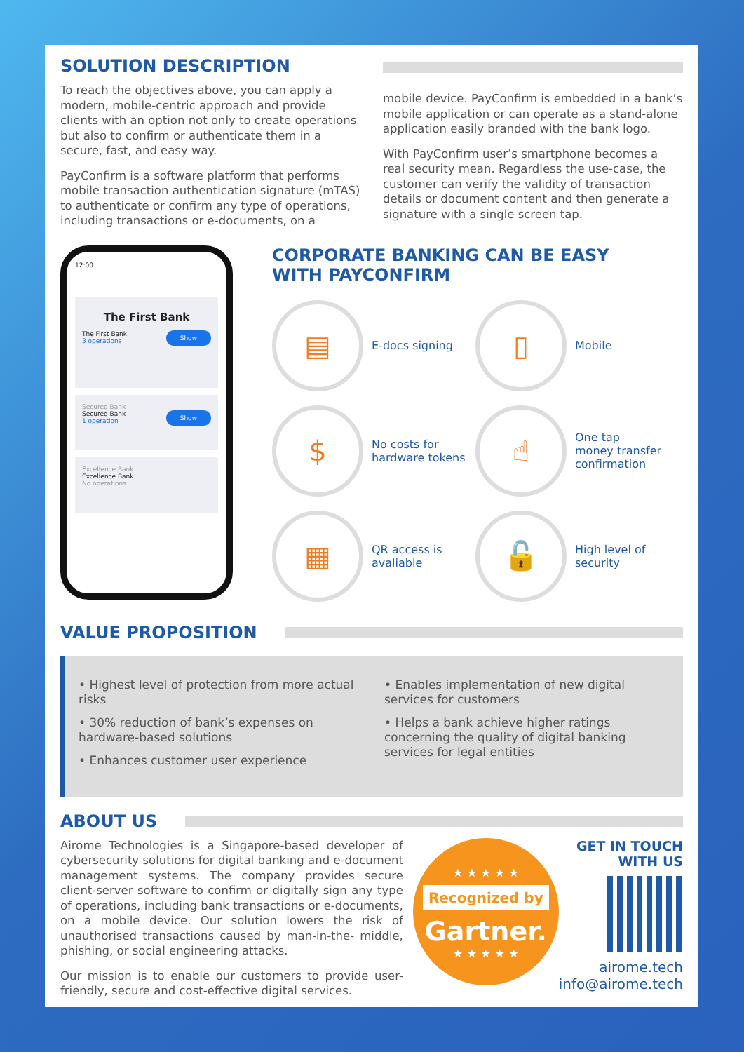SOLUTION DESCRIPTION
To reach the objectives above, you can apply a modern, mobile-centric approach and provide clients with an option not only to create operations but also to confirm or authenticate them in a secure, fast, and easy way.
PayConfirm is a software platform that performs mobile transaction authentication signature (mTAS) to authenticate or confirm any type of operations, including transactions or e-documents, on a
mobile device. PayConfirm is embedded in a bank’s mobile application or can operate as a stand-alone application easily branded with the bank logo.
With PayConfirm user’s smartphone becomes a real security mean. Regardless the use-case, the customer can verify the validity of transaction details or document content and then generate a signature with a single screen tap.
12:00
The First Bank
The First Bank Show
3 operations
Secured Bank
Secured Bank Show
1 operation
Excellence Bank
Excellence Bank
No operations
CORPORATE BANKING CAN BE EASY
WITH PAYCONFIRM
▤
E-docs signing
▯
Mobile
$
No costs for
hardware tokens
☝
One tap
money transfer
confirmation
▦
QR access is
avaliable
🔓
High level of
security
VALUE PROPOSITION
• Highest level of protection from more actual risks
• 30% reduction of bank’s expenses on hardware-based solutions
• Enhances customer user experience
• Enables implementation of new digital services for customers
• Helps a bank achieve higher ratings concerning the quality of digital banking services for legal entities
ABOUT US
Airome Technologies is a Singapore-based developer of cybersecurity solutions for digital banking and e-document management systems. The company provides secure client-server software to confirm or digitally sign any type of operations, including bank transactions or e-documents, on a mobile device. Our solution lowers the risk of unauthorised transactions caused by man-in-the- middle, phishing, or social engineering attacks.
Our mission is to enable our customers to provide user-friendly, secure and cost-effective digital services.
★ ★ ★ ★ ★
Recognized by
Gartner.
★ ★ ★ ★ ★
GET IN TOUCH
WITH US
airome.tech
info@airome.tech